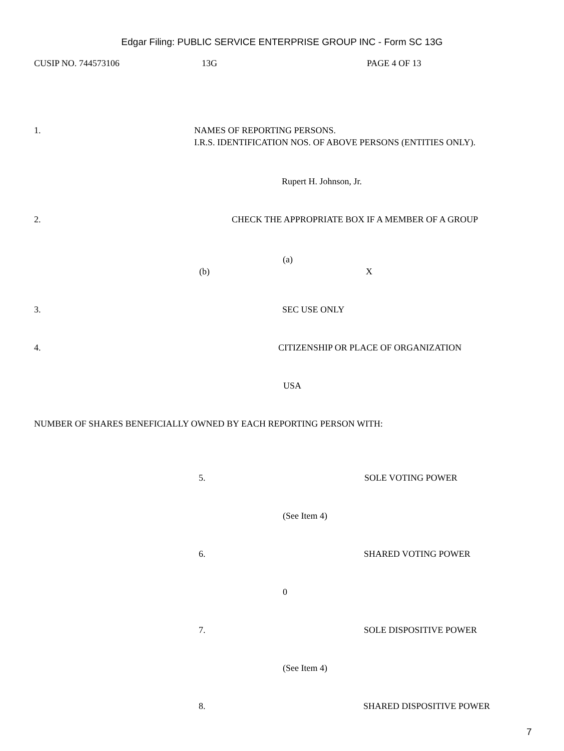Edgar Filing: PUBLIC SERVICE ENTERPRISE GROUP INC - Form SC 13G
CUSIP NO. 744573106 13G PAGE 4 OF 13
1. NAMES OF REPORTING PERSONS.
I.R.S. IDENTIFICATION NOS. OF ABOVE PERSONS (ENTITIES ONLY).
Rupert H. Johnson, Jr.
2. CHECK THE APPROPRIATE BOX IF A MEMBER OF A GROUP
(a)
(b) X
3. SEC USE ONLY
4. CITIZENSHIP OR PLACE OF ORGANIZATION
USA
NUMBER OF SHARES BENEFICIALLY OWNED BY EACH REPORTING PERSON WITH:
5. SOLE VOTING POWER
(See Item 4)
6. SHARED VOTING POWER
0
7. SOLE DISPOSITIVE POWER
(See Item 4)
8. SHARED DISPOSITIVE POWER
7